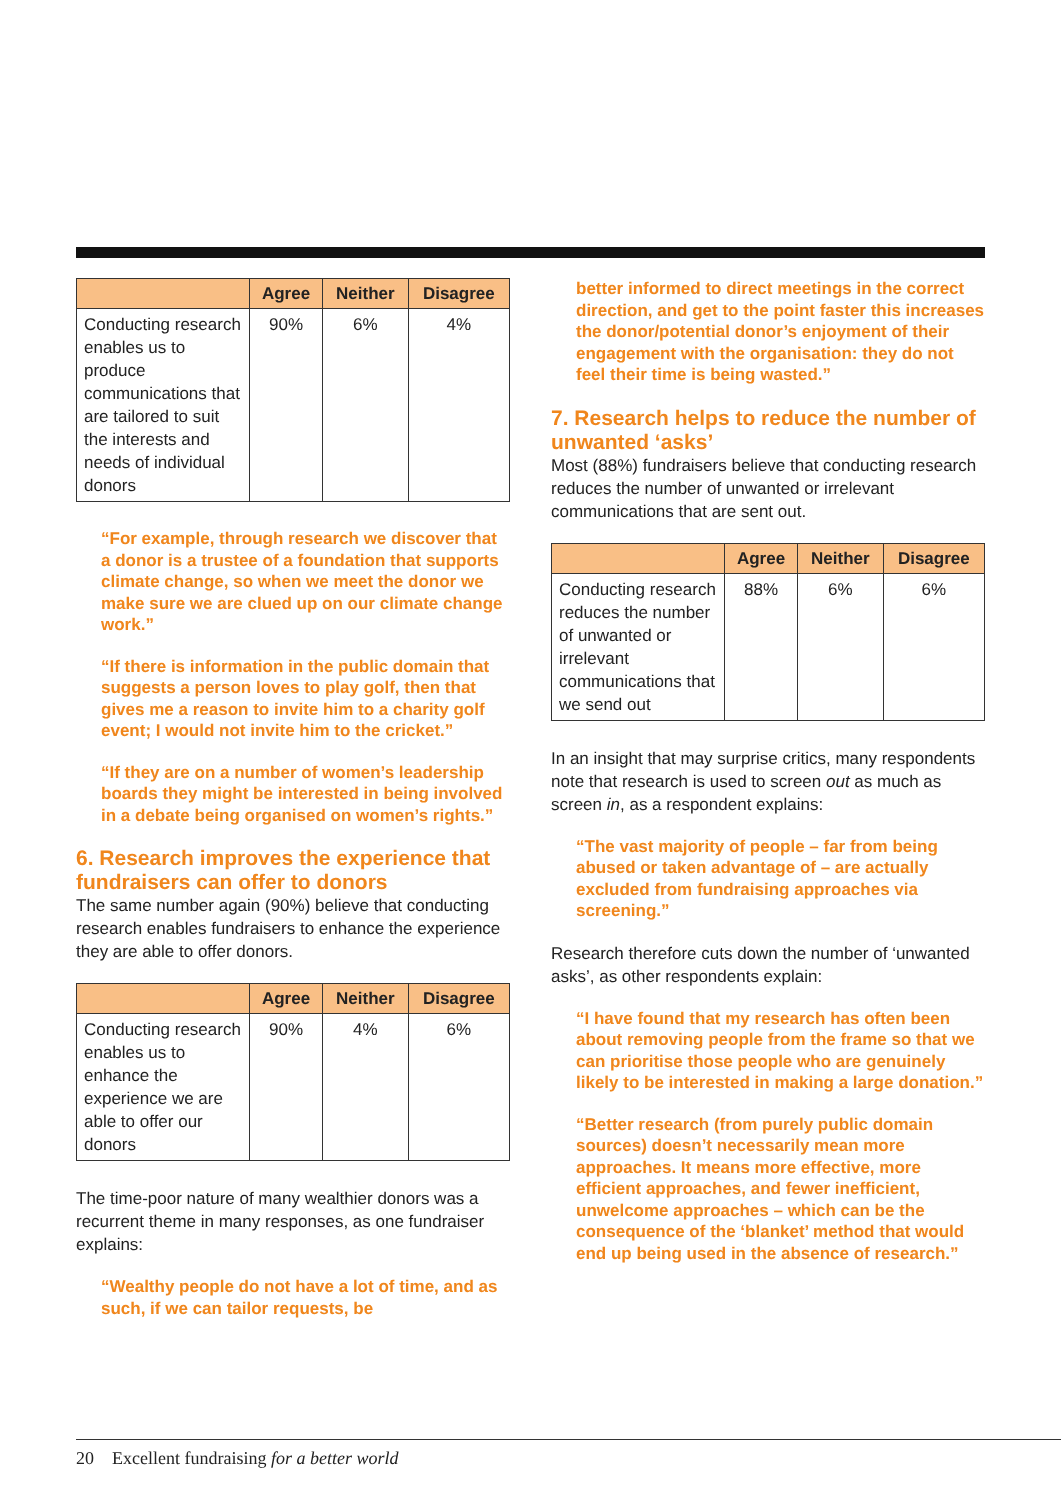| | Agree | Neither | Disagree |
| --- | --- | --- | --- |
| Conducting research enables us to produce communications that are tailored to suit the interests and needs of individual donors | 90% | 6% | 4% |
“For example, through research we discover that a donor is a trustee of a foundation that supports climate change, so when we meet the donor we make sure we are clued up on our climate change work.”
“If there is information in the public domain that suggests a person loves to play golf, then that gives me a reason to invite him to a charity golf event; I would not invite him to the cricket.”
“If they are on a number of women’s leadership boards they might be interested in being involved in a debate being organised on women’s rights.”
6. Research improves the experience that fundraisers can offer to donors
The same number again (90%) believe that conducting research enables fundraisers to enhance the experience they are able to offer donors.
| | Agree | Neither | Disagree |
| --- | --- | --- | --- |
| Conducting research enables us to enhance the experience we are able to offer our donors | 90% | 4% | 6% |
The time-poor nature of many wealthier donors was a recurrent theme in many responses, as one fundraiser explains:
“Wealthy people do not have a lot of time, and as such, if we can tailor requests, be
better informed to direct meetings in the correct direction, and get to the point faster this increases the donor/potential donor’s enjoyment of their engagement with the organisation: they do not feel their time is being wasted.”
7. Research helps to reduce the number of unwanted ‘asks’
Most (88%) fundraisers believe that conducting research reduces the number of unwanted or irrelevant communications that are sent out.
| | Agree | Neither | Disagree |
| --- | --- | --- | --- |
| Conducting research reduces the number of unwanted or irrelevant communications that we send out | 88% | 6% | 6% |
In an insight that may surprise critics, many respondents note that research is used to screen out as much as screen in, as a respondent explains:
“The vast majority of people – far from being abused or taken advantage of – are actually excluded from fundraising approaches via screening.”
Research therefore cuts down the number of ‘unwanted asks’, as other respondents explain:
“I have found that my research has often been about removing people from the frame so that we can prioritise those people who are genuinely likely to be interested in making a large donation.”
“Better research (from purely public domain sources) doesn’t necessarily mean more approaches. It means more effective, more efficient approaches, and fewer inefficient, unwelcome approaches – which can be the consequence of the ‘blanket’ method that would end up being used in the absence of research.”
20 Excellent fundraising for a better world